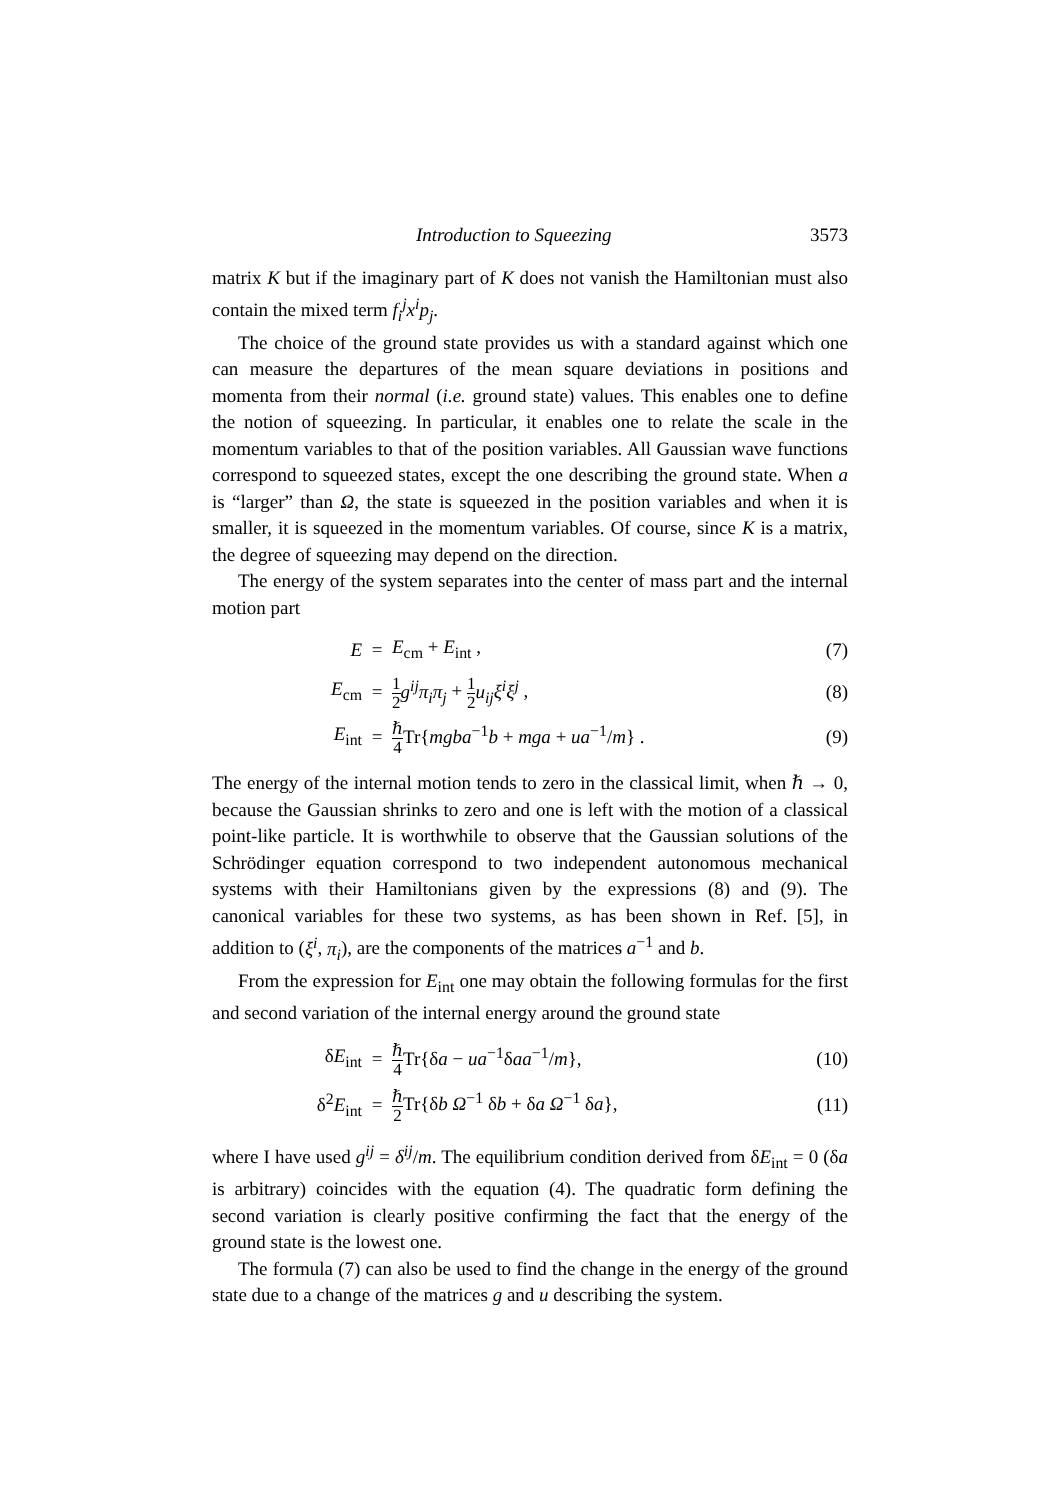Introduction to Squeezing 3573
matrix K but if the imaginary part of K does not vanish the Hamiltonian must also contain the mixed term f<sub>i</sub><sup>j</sup>x<sup>i</sup>p<sub>j</sub>.
The choice of the ground state provides us with a standard against which one can measure the departures of the mean square deviations in positions and momenta from their normal (i.e. ground state) values. This enables one to define the notion of squeezing. In particular, it enables one to relate the scale in the momentum variables to that of the position variables. All Gaussian wave functions correspond to squeezed states, except the one describing the ground state. When a is “larger” than Ω, the state is squeezed in the position variables and when it is smaller, it is squeezed in the momentum variables. Of course, since K is a matrix, the degree of squeezing may depend on the direction.
The energy of the system separates into the center of mass part and the internal motion part
| E | = | E<sub>cm</sub> + E<sub>int</sub> , | (7) |
| E<sub>cm</sub> | = | 1 2 g<sup>ij</sup>π<sub>i</sub>π<sub>j</sub> + 1 2 u<sub>ij</sub>ξ<sup>i</sup>ξ<sup>j</sup> , | (8) |
| E<sub>int</sub> | = | ℏ 4 Tr{ mgba<sup>−1</sup> b + mga + ua<sup>−1</sup>/ m } . | (9) |
The energy of the internal motion tends to zero in the classical limit, when ℏ → 0, because the Gaussian shrinks to zero and one is left with the motion of a classical point-like particle. It is worthwhile to observe that the Gaussian solutions of the Schrödinger equation correspond to two independent autonomous mechanical systems with their Hamiltonians given by the expressions (8) and (9). The canonical variables for these two systems, as has been shown in Ref. [5], in addition to (ξ<sup>i</sup>, π<sub>i</sub>), are the components of the matrices a<sup>−1</sup> and b.
From the expression for E<sub>int</sub> one may obtain the following formulas for the first and second variation of the internal energy around the ground state
| δ E<sub>int</sub> | = | ℏ 4 Tr{δ a − ua<sup>−1</sup>δ aa<sup>−1</sup>/ m }, | (10) |
| δ<sup>2</sup> E<sub>int</sub> | = | ℏ 2 Tr{δ b Ω<sup>−1</sup> δ b + δ a Ω<sup>−1</sup> δ a }, | (11) |
where I have used g<sup>ij</sup> = δ<sup>ij</sup>/m. The equilibrium condition derived from δE<sub>int</sub> = 0 (δa is arbitrary) coincides with the equation (4). The quadratic form defining the second variation is clearly positive confirming the fact that the energy of the ground state is the lowest one.
The formula (7) can also be used to find the change in the energy of the ground state due to a change of the matrices g and u describing the system.